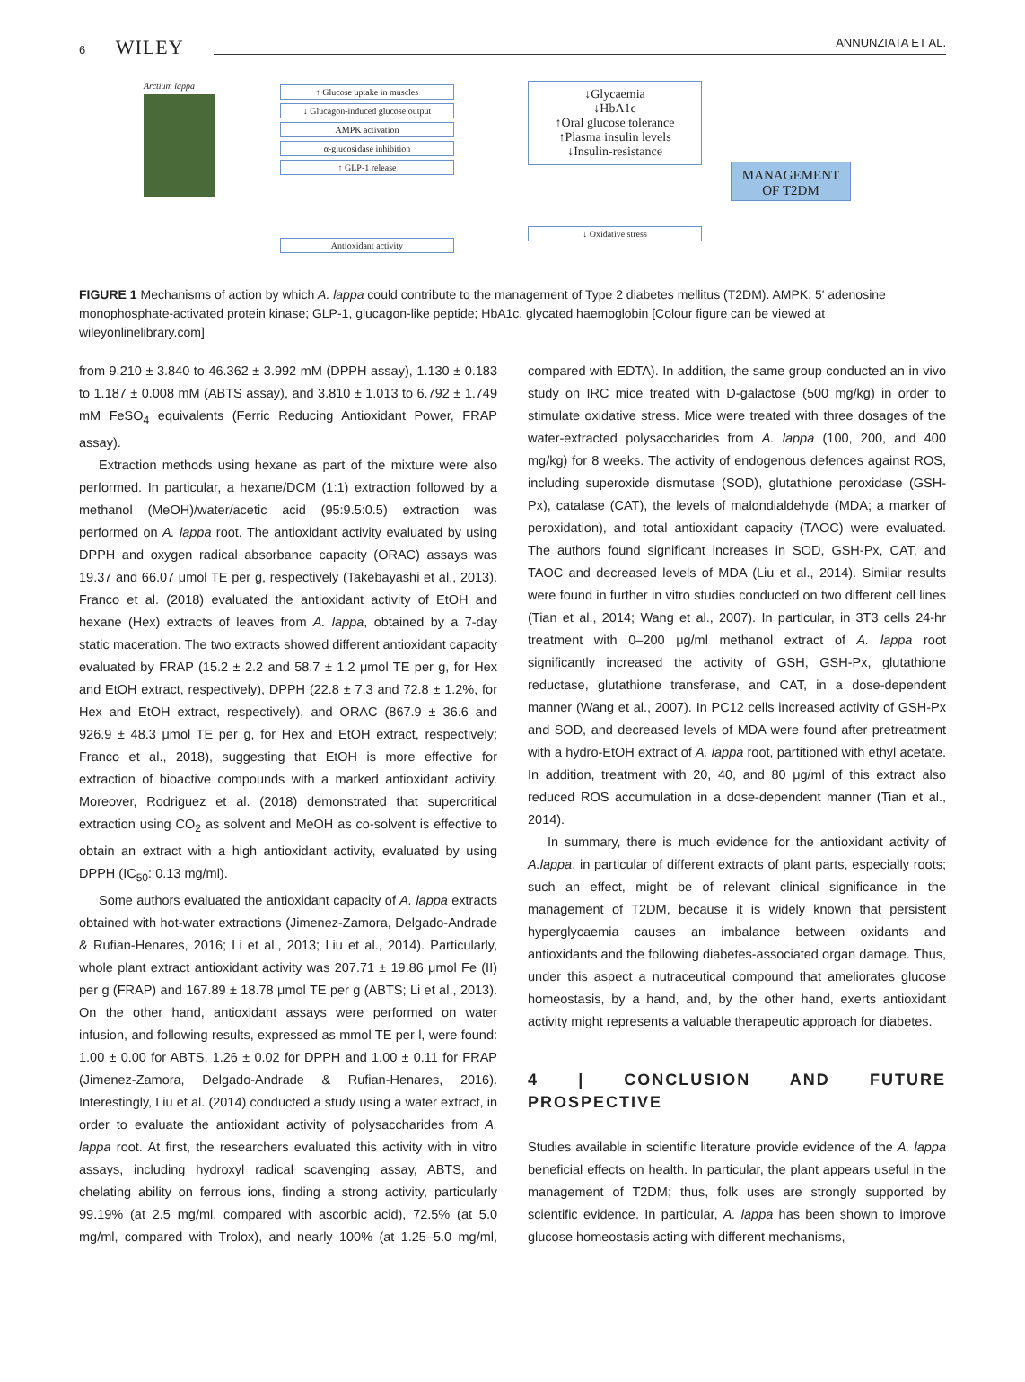6 WILEY ANNUNZIATA ET AL.
Arctium lappa
↑ Glucose uptake in muscles
↓ Glucagon-induced glucose output
AMPK activation
α-glucosidase inhibition
↑ GLP-1 release
Antioxidant activity
↓Glycaemia
↓HbA1c
↑Oral glucose tolerance
↑Plasma insulin levels
↓Insulin-resistance
↓ Oxidative stress
MANAGEMENT OF T2DM
FIGURE 1 Mechanisms of action by which A. lappa could contribute to the management of Type 2 diabetes mellitus (T2DM). AMPK: 5′ adenosine monophosphate-activated protein kinase; GLP-1, glucagon-like peptide; HbA1c, glycated haemoglobin [Colour figure can be viewed at wileyonlinelibrary.com]
from 9.210 ± 3.840 to 46.362 ± 3.992 mM (DPPH assay), 1.130 ± 0.183 to 1.187 ± 0.008 mM (ABTS assay), and 3.810 ± 1.013 to 6.792 ± 1.749 mM FeSO<sub>4</sub> equivalents (Ferric Reducing Antioxidant Power, FRAP assay).
Extraction methods using hexane as part of the mixture were also performed. In particular, a hexane/DCM (1:1) extraction followed by a methanol (MeOH)/water/acetic acid (95:9.5:0.5) extraction was performed on A. lappa root. The antioxidant activity evaluated by using DPPH and oxygen radical absorbance capacity (ORAC) assays was 19.37 and 66.07 μmol TE per g, respectively (Takebayashi et al., 2013). Franco et al. (2018) evaluated the antioxidant activity of EtOH and hexane (Hex) extracts of leaves from A. lappa, obtained by a 7-day static maceration. The two extracts showed different antioxidant capacity evaluated by FRAP (15.2 ± 2.2 and 58.7 ± 1.2 μmol TE per g, for Hex and EtOH extract, respectively), DPPH (22.8 ± 7.3 and 72.8 ± 1.2%, for Hex and EtOH extract, respectively), and ORAC (867.9 ± 36.6 and 926.9 ± 48.3 μmol TE per g, for Hex and EtOH extract, respectively; Franco et al., 2018), suggesting that EtOH is more effective for extraction of bioactive compounds with a marked antioxidant activity. Moreover, Rodriguez et al. (2018) demonstrated that supercritical extraction using CO<sub>2</sub> as solvent and MeOH as co-solvent is effective to obtain an extract with a high antioxidant activity, evaluated by using DPPH (IC<sub>50</sub>: 0.13 mg/ml).
Some authors evaluated the antioxidant capacity of A. lappa extracts obtained with hot-water extractions (Jimenez-Zamora, Delgado-Andrade & Rufian-Henares, 2016; Li et al., 2013; Liu et al., 2014). Particularly, whole plant extract antioxidant activity was 207.71 ± 19.86 μmol Fe (II) per g (FRAP) and 167.89 ± 18.78 μmol TE per g (ABTS; Li et al., 2013). On the other hand, antioxidant assays were performed on water infusion, and following results, expressed as mmol TE per l, were found: 1.00 ± 0.00 for ABTS, 1.26 ± 0.02 for DPPH and 1.00 ± 0.11 for FRAP (Jimenez-Zamora, Delgado-Andrade & Rufian-Henares, 2016). Interestingly, Liu et al. (2014) conducted a study using a water extract, in order to evaluate the antioxidant activity of polysaccharides from A. lappa root. At first, the researchers evaluated this activity with in vitro assays, including hydroxyl radical scavenging assay, ABTS, and chelating ability on ferrous ions, finding a strong activity, particularly 99.19% (at 2.5 mg/ml, compared with ascorbic acid), 72.5% (at 5.0 mg/ml, compared with Trolox), and nearly 100% (at 1.25–5.0 mg/ml, compared with EDTA). In addition, the same group conducted an in vivo study on IRC mice treated with D-galactose (500 mg/kg) in order to stimulate oxidative stress. Mice were treated with three dosages of the water-extracted polysaccharides from A. lappa (100, 200, and 400 mg/kg) for 8 weeks. The activity of endogenous defences against ROS, including superoxide dismutase (SOD), glutathione peroxidase (GSH-Px), catalase (CAT), the levels of malondialdehyde (MDA; a marker of peroxidation), and total antioxidant capacity (TAOC) were evaluated. The authors found significant increases in SOD, GSH-Px, CAT, and TAOC and decreased levels of MDA (Liu et al., 2014). Similar results were found in further in vitro studies conducted on two different cell lines (Tian et al., 2014; Wang et al., 2007). In particular, in 3T3 cells 24-hr treatment with 0–200 μg/ml methanol extract of A. lappa root significantly increased the activity of GSH, GSH-Px, glutathione reductase, glutathione transferase, and CAT, in a dose-dependent manner (Wang et al., 2007). In PC12 cells increased activity of GSH-Px and SOD, and decreased levels of MDA were found after pretreatment with a hydro-EtOH extract of A. lappa root, partitioned with ethyl acetate. In addition, treatment with 20, 40, and 80 μg/ml of this extract also reduced ROS accumulation in a dose-dependent manner (Tian et al., 2014).
In summary, there is much evidence for the antioxidant activity of A.lappa, in particular of different extracts of plant parts, especially roots; such an effect, might be of relevant clinical significance in the management of T2DM, because it is widely known that persistent hyperglycaemia causes an imbalance between oxidants and antioxidants and the following diabetes-associated organ damage. Thus, under this aspect a nutraceutical compound that ameliorates glucose homeostasis, by a hand, and, by the other hand, exerts antioxidant activity might represents a valuable therapeutic approach for diabetes.
4 | CONCLUSION AND FUTURE PROSPECTIVE
Studies available in scientific literature provide evidence of the A. lappa beneficial effects on health. In particular, the plant appears useful in the management of T2DM; thus, folk uses are strongly supported by scientific evidence. In particular, A. lappa has been shown to improve glucose homeostasis acting with different mechanisms,